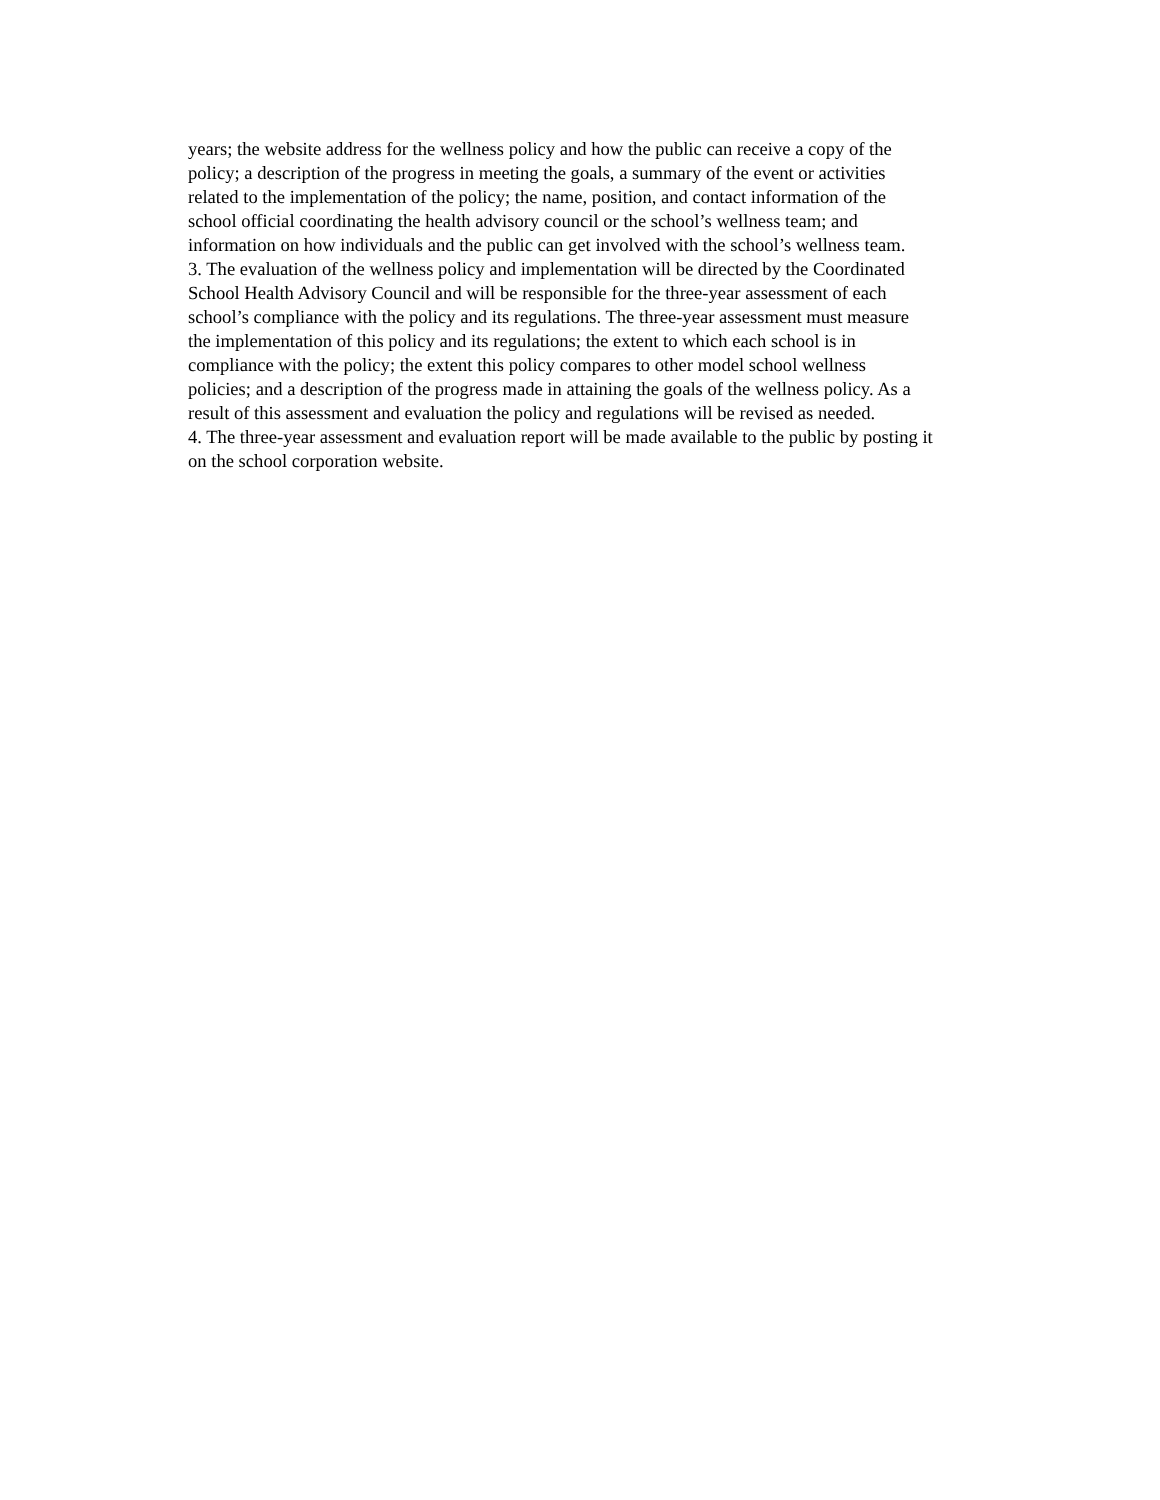years; the website address for the wellness policy and how the public can receive a copy of the
policy; a description of the progress in meeting the goals, a summary of the event or activities
related to the implementation of the policy; the name, position, and contact information of the
school official coordinating the health advisory council or the school’s wellness team; and
information on how individuals and the public can get involved with the school’s wellness team.
3. The evaluation of the wellness policy and implementation will be directed by the Coordinated
School Health Advisory Council and will be responsible for the three-year assessment of each
school’s compliance with the policy and its regulations. The three-year assessment must measure
the implementation of this policy and its regulations; the extent to which each school is in
compliance with the policy; the extent this policy compares to other model school wellness
policies; and a description of the progress made in attaining the goals of the wellness policy. As a
result of this assessment and evaluation the policy and regulations will be revised as needed.
4. The three-year assessment and evaluation report will be made available to the public by posting it
on the school corporation website.